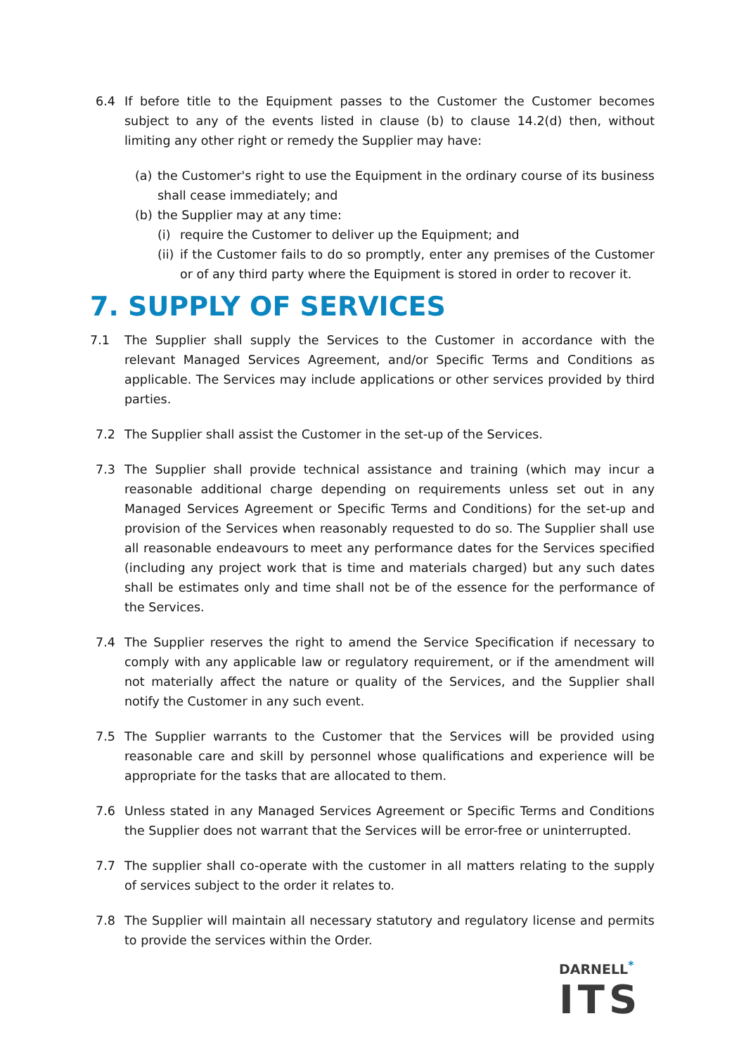6.4 If before title to the Equipment passes to the Customer the Customer becomes subject to any of the events listed in clause (b) to clause 14.2(d) then, without limiting any other right or remedy the Supplier may have:
(a) the Customer's right to use the Equipment in the ordinary course of its business shall cease immediately; and
(b) the Supplier may at any time:
(i) require the Customer to deliver up the Equipment; and
(ii)
if the Customer fails to do so promptly, enter any premises of the Customer or of any third party where the Equipment is stored in order to recover it.
7. SUPPLY OF SERVICES
7.1 The Supplier shall supply the Services to the Customer in accordance with the relevant Managed Services Agreement, and/or Specific Terms and Conditions as applicable. The Services may include applications or other services provided by third parties.
7.2 The Supplier shall assist the Customer in the set-up of the Services.
7.3 The Supplier shall provide technical assistance and training (which may incur a reasonable additional charge depending on requirements unless set out in any Managed Services Agreement or Specific Terms and Conditions) for the set-up and provision of the Services when reasonably requested to do so. The Supplier shall use all reasonable endeavours to meet any performance dates for the Services specified (including any project work that is time and materials charged) but any such dates shall be estimates only and time shall not be of the essence for the performance of the Services.
7.4 The Supplier reserves the right to amend the Service Specification if necessary to comply with any applicable law or regulatory requirement, or if the amendment will not materially affect the nature or quality of the Services, and the Supplier shall notify the Customer in any such event.
7.5 The Supplier warrants to the Customer that the Services will be provided using reasonable care and skill by personnel whose qualifications and experience will be appropriate for the tasks that are allocated to them.
7.6 Unless stated in any Managed Services Agreement or Specific Terms and Conditions the Supplier does not warrant that the Services will be error-free or uninterrupted.
7.7 The supplier shall co-operate with the customer in all matters relating to the supply of services subject to the order it relates to.
7.8 The Supplier will maintain all necessary statutory and regulatory license and permits to provide the services within the Order.
DARNELL<sup>*</sup>
ITS